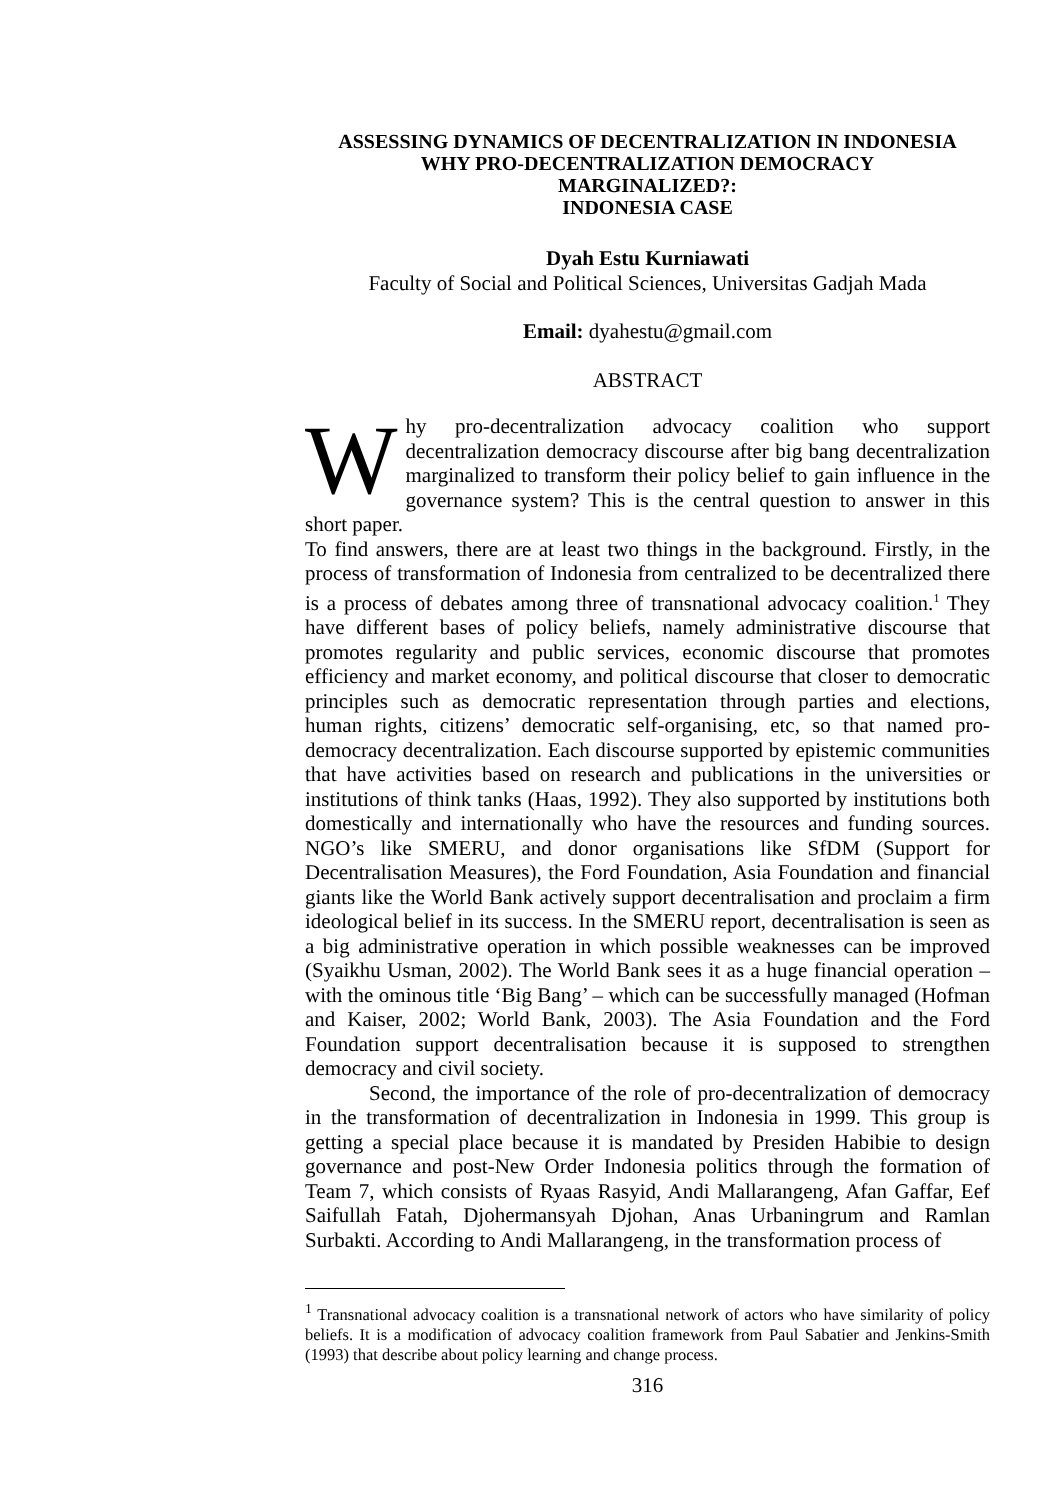ASSESSING DYNAMICS OF DECENTRALIZATION IN INDONESIA
WHY PRO-DECENTRALIZATION DEMOCRACY
MARGINALIZED?:
INDONESIA CASE
Dyah Estu Kurniawati
Faculty of Social and Political Sciences, Universitas Gadjah Mada
Email: dyahestu@gmail.com
ABSTRACT
Why pro-decentralization advocacy coalition who support decentralization democracy discourse after big bang decentralization marginalized to transform their policy belief to gain influence in the governance system? This is the central question to answer in this short paper.
To find answers, there are at least two things in the background. Firstly, in the process of transformation of Indonesia from centralized to be decentralized there is a process of debates among three of transnational advocacy coalition.<sup>1</sup> They have different bases of policy beliefs, namely administrative discourse that promotes regularity and public services, economic discourse that promotes efficiency and market economy, and political discourse that closer to democratic principles such as democratic representation through parties and elections, human rights, citizens’ democratic self-organising, etc, so that named pro-democracy decentralization. Each discourse supported by epistemic communities that have activities based on research and publications in the universities or institutions of think tanks (Haas, 1992). They also supported by institutions both domestically and internationally who have the resources and funding sources. NGO’s like SMERU, and donor organisations like SfDM (Support for Decentralisation Measures), the Ford Foundation, Asia Foundation and financial giants like the World Bank actively support decentralisation and proclaim a firm ideological belief in its success. In the SMERU report, decentralisation is seen as a big administrative operation in which possible weaknesses can be improved (Syaikhu Usman, 2002). The World Bank sees it as a huge financial operation – with the ominous title ‘Big Bang’ – which can be successfully managed (Hofman and Kaiser, 2002; World Bank, 2003). The Asia Foundation and the Ford Foundation support decentralisation because it is supposed to strengthen democracy and civil society.
Second, the importance of the role of pro-decentralization of democracy in the transformation of decentralization in Indonesia in 1999. This group is getting a special place because it is mandated by Presiden Habibie to design governance and post-New Order Indonesia politics through the formation of Team 7, which consists of Ryaas Rasyid, Andi Mallarangeng, Afan Gaffar, Eef Saifullah Fatah, Djohermansyah Djohan, Anas Urbaningrum and Ramlan Surbakti. According to Andi Mallarangeng, in the transformation process of
<sup>1</sup> Transnational advocacy coalition is a transnational network of actors who have similarity of policy beliefs. It is a modification of advocacy coalition framework from Paul Sabatier and Jenkins-Smith (1993) that describe about policy learning and change process.
316